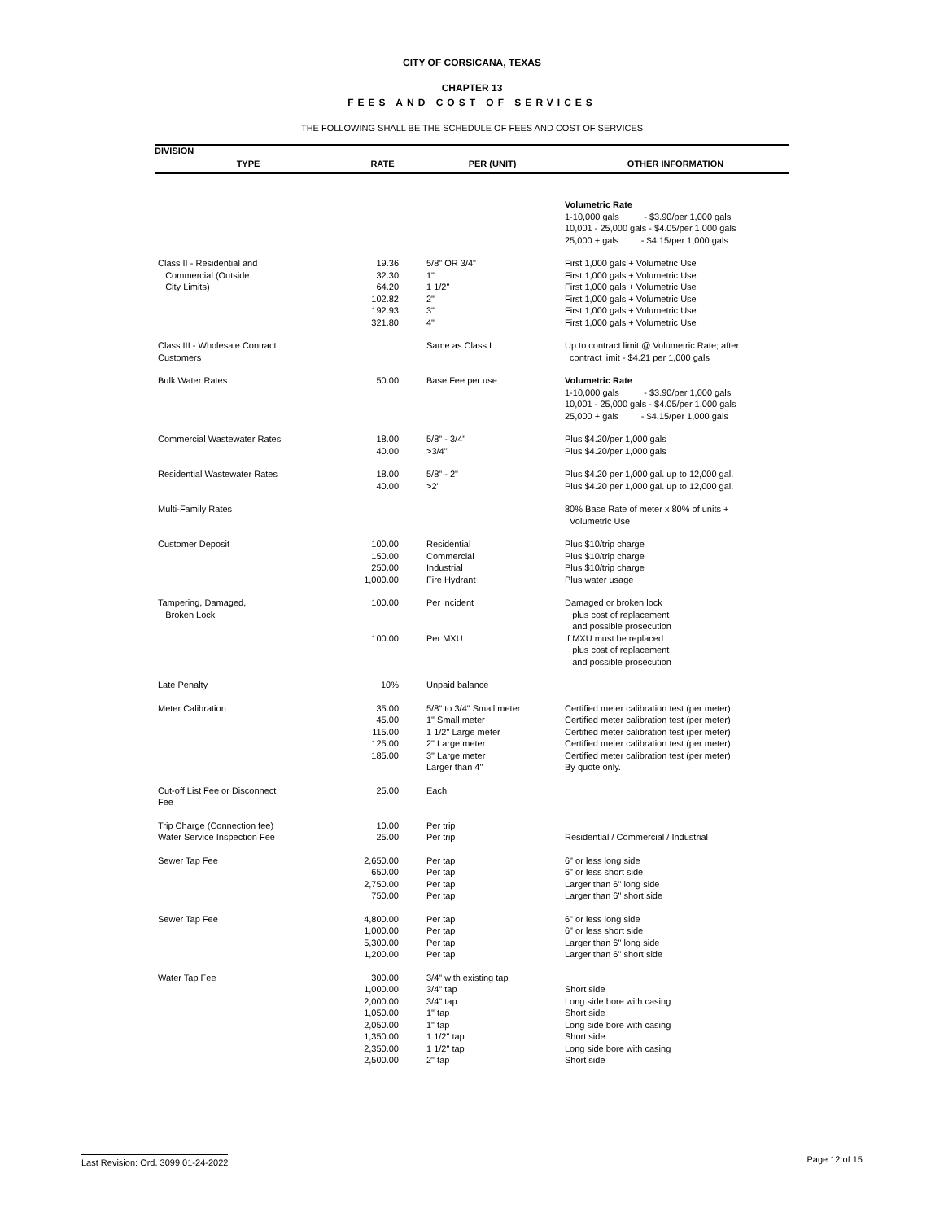CITY OF CORSICANA, TEXAS
CHAPTER 13
FEES AND COST OF SERVICES
THE FOLLOWING SHALL BE THE SCHEDULE OF FEES AND COST OF SERVICES
DIVISION
| TYPE | RATE | PER (UNIT) | OTHER INFORMATION |
| --- | --- | --- | --- |
| | | | Volumetric Rate 1-10,000 gals - $3.90/per 1,000 gals 10,001 - 25,000 gals - $4.05/per 1,000 gals 25,000 + gals - $4.15/per 1,000 gals |
| Class II - Residential and Commercial (Outside City Limits) | 19.36 32.30 64.20 102.82 192.93 321.80 | 5/8" OR 3/4" 1" 1 1/2" 2" 3" 4" | First 1,000 gals + Volumetric Use First 1,000 gals + Volumetric Use First 1,000 gals + Volumetric Use First 1,000 gals + Volumetric Use First 1,000 gals + Volumetric Use First 1,000 gals + Volumetric Use |
| Class III - Wholesale Contract Customers | | Same as Class I | Up to contract limit @ Volumetric Rate; after contract limit - $4.21 per 1,000 gals |
| Bulk Water Rates | 50.00 | Base Fee per use | Volumetric Rate 1-10,000 gals - $3.90/per 1,000 gals 10,001 - 25,000 gals - $4.05/per 1,000 gals 25,000 + gals - $4.15/per 1,000 gals |
| Commercial Wastewater Rates | 18.00 40.00 | 5/8" - 3/4" >3/4" | Plus $4.20/per 1,000 gals Plus $4.20/per 1,000 gals |
| Residential Wastewater Rates | 18.00 40.00 | 5/8" - 2" >2" | Plus $4.20 per 1,000 gal. up to 12,000 gal. Plus $4.20 per 1,000 gal. up to 12,000 gal. |
| Multi-Family Rates | | | 80% Base Rate of meter x 80% of units + Volumetric Use |
| Customer Deposit | 100.00 150.00 250.00 1,000.00 | Residential Commercial Industrial Fire Hydrant | Plus $10/trip charge Plus $10/trip charge Plus $10/trip charge Plus water usage |
| Tampering, Damaged, Broken Lock | 100.00 | Per incident | Damaged or broken lock plus cost of replacement and possible prosecution |
| | 100.00 | Per MXU | If MXU must be replaced plus cost of replacement and possible prosecution |
| Late Penalty | 10% | Unpaid balance | |
| Meter Calibration | 35.00 45.00 115.00 125.00 185.00 | 5/8" to 3/4" Small meter 1" Small meter 1 1/2" Large meter 2" Large meter 3" Large meter Larger than 4" | Certified meter calibration test (per meter) Certified meter calibration test (per meter) Certified meter calibration test (per meter) Certified meter calibration test (per meter) Certified meter calibration test (per meter) By quote only. |
| Cut-off List Fee or Disconnect Fee | 25.00 | Each | |
| Trip Charge (Connection fee) Water Service Inspection Fee | 10.00 25.00 | Per trip Per trip | Residential / Commercial / Industrial |
| Sewer Tap Fee | 2,650.00 650.00 2,750.00 750.00 | Per tap Per tap Per tap Per tap | 6" or less long side 6" or less short side Larger than 6" long side Larger than 6" short side |
| Sewer Tap Fee | 4,800.00 1,000.00 5,300.00 1,200.00 | Per tap Per tap Per tap Per tap | 6" or less long side 6" or less short side Larger than 6" long side Larger than 6" short side |
| Water Tap Fee | 300.00 1,000.00 2,000.00 1,050.00 2,050.00 1,350.00 2,350.00 2,500.00 | 3/4" with existing tap 3/4" tap 3/4" tap 1" tap 1" tap 1 1/2" tap 1 1/2" tap 2" tap | Short side Long side bore with casing Short side Long side bore with casing Short side Long side bore with casing Short side |
Last Revision: Ord. 3099 01-24-2022 Page 12 of 15